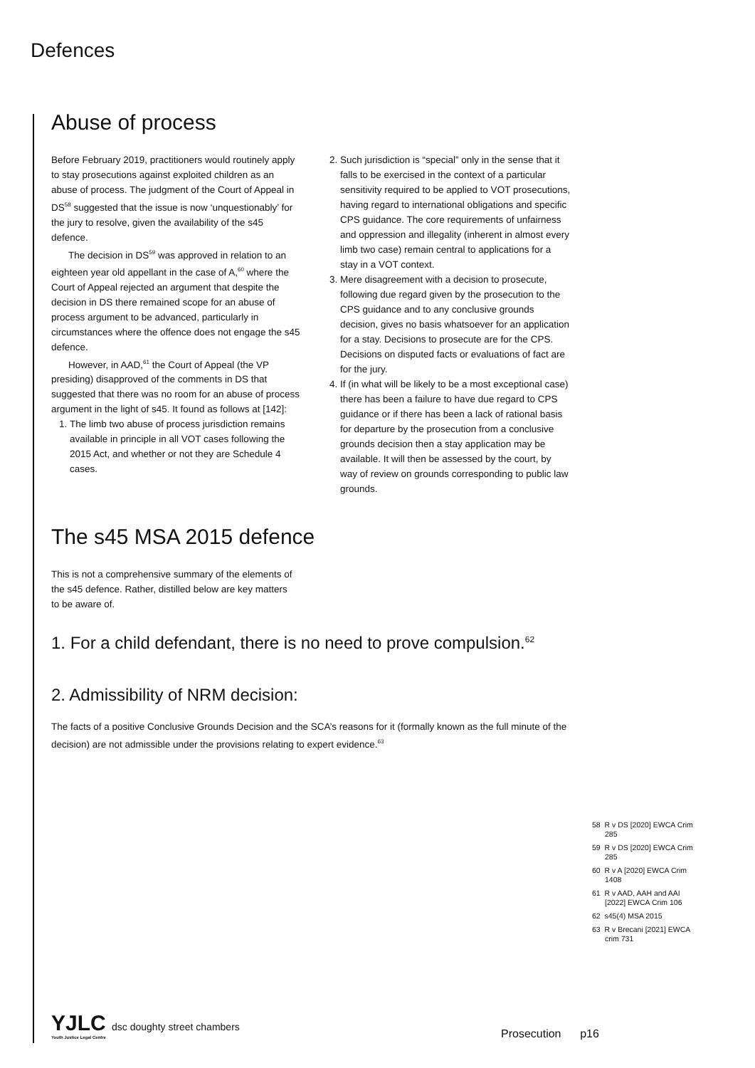Defences
Abuse of process
Before February 2019, practitioners would routinely apply to stay prosecutions against exploited children as an abuse of process. The judgment of the Court of Appeal in DS<sup>58</sup> suggested that the issue is now ‘unquestionably’ for the jury to resolve, given the availability of the s45 defence.
The decision in DS<sup>59</sup> was approved in relation to an eighteen year old appellant in the case of A,<sup>60</sup> where the Court of Appeal rejected an argument that despite the decision in DS there remained scope for an abuse of process argument to be advanced, particularly in circumstances where the offence does not engage the s45 defence.
However, in AAD,<sup>61</sup> the Court of Appeal (the VP presiding) disapproved of the comments in DS that suggested that there was no room for an abuse of process argument in the light of s45. It found as follows at [142]:
1. The limb two abuse of process jurisdiction remains available in principle in all VOT cases following the 2015 Act, and whether or not they are Schedule 4 cases.
2. Such jurisdiction is “special” only in the sense that it falls to be exercised in the context of a particular sensitivity required to be applied to VOT prosecutions, having regard to international obligations and specific CPS guidance. The core requirements of unfairness and oppression and illegality (inherent in almost every limb two case) remain central to applications for a stay in a VOT context.
3. Mere disagreement with a decision to prosecute, following due regard given by the prosecution to the CPS guidance and to any conclusive grounds decision, gives no basis whatsoever for an application for a stay. Decisions to prosecute are for the CPS. Decisions on disputed facts or evaluations of fact are for the jury.
4. If (in what will be likely to be a most exceptional case) there has been a failure to have due regard to CPS guidance or if there has been a lack of rational basis for departure by the prosecution from a conclusive grounds decision then a stay application may be available. It will then be assessed by the court, by way of review on grounds corresponding to public law grounds.
The s45 MSA 2015 defence
This is not a comprehensive summary of the elements of the s45 defence. Rather, distilled below are key matters to be aware of.
1. For a child defendant, there is no need to prove compulsion.<sup>62</sup>
2. Admissibility of NRM decision:
The facts of a positive Conclusive Grounds Decision and the SCA’s reasons for it (formally known as the full minute of the decision) are not admissible under the provisions relating to expert evidence.<sup>63</sup>
58 R v DS [2020] EWCA Crim 285
59 R v DS [2020] EWCA Crim 285
60 R v A [2020] EWCA Crim 1408
61 R v AAD, AAH and AAI [2022] EWCA Crim 106
62 s45(4) MSA 2015
63 R v Brecani [2021] EWCA crim 731
YJLC dsc doughty street chambers
Youth Justice Legal Centre
Prosecution p16